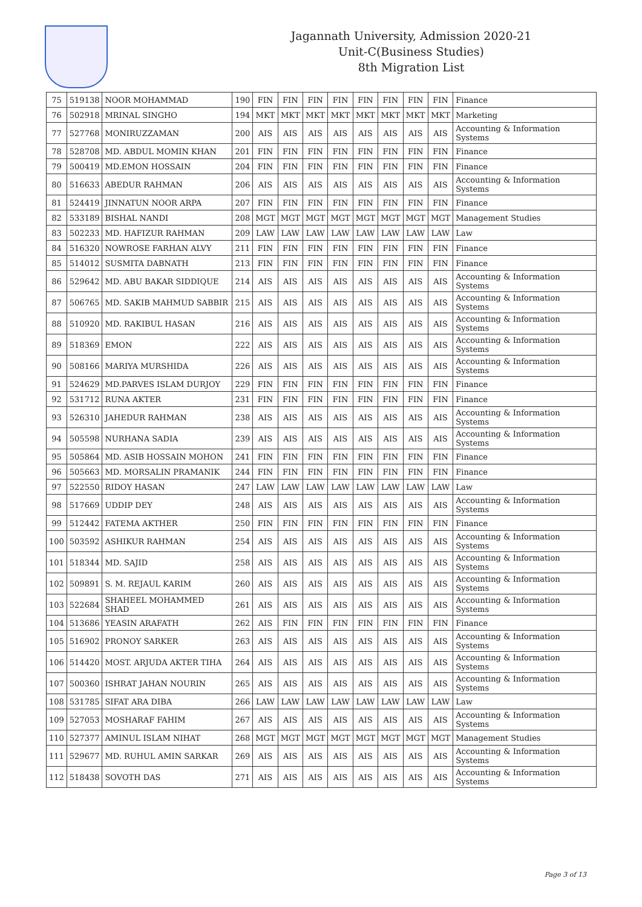Jagannath University, Admission 2020-21
Unit-C(Business Studies)
8th Migration List
| 75 | 519138 | NOOR MOHAMMAD | 190 | FIN | FIN | FIN | FIN | FIN | FIN | FIN | FIN | Finance |
| 76 | 502918 | MRINAL SINGHO | 194 | MKT | MKT | MKT | MKT | MKT | MKT | MKT | MKT | Marketing |
| 77 | 527768 | MONIRUZZAMAN | 200 | AIS | AIS | AIS | AIS | AIS | AIS | AIS | AIS | Accounting & Information Systems |
| 78 | 528708 | MD. ABDUL MOMIN KHAN | 201 | FIN | FIN | FIN | FIN | FIN | FIN | FIN | FIN | Finance |
| 79 | 500419 | MD.EMON HOSSAIN | 204 | FIN | FIN | FIN | FIN | FIN | FIN | FIN | FIN | Finance |
| 80 | 516633 | ABEDUR RAHMAN | 206 | AIS | AIS | AIS | AIS | AIS | AIS | AIS | AIS | Accounting & Information Systems |
| 81 | 524419 | JINNATUN NOOR ARPA | 207 | FIN | FIN | FIN | FIN | FIN | FIN | FIN | FIN | Finance |
| 82 | 533189 | BISHAL NANDI | 208 | MGT | MGT | MGT | MGT | MGT | MGT | MGT | MGT | Management Studies |
| 83 | 502233 | MD. HAFIZUR RAHMAN | 209 | LAW | LAW | LAW | LAW | LAW | LAW | LAW | LAW | Law |
| 84 | 516320 | NOWROSE FARHAN ALVY | 211 | FIN | FIN | FIN | FIN | FIN | FIN | FIN | FIN | Finance |
| 85 | 514012 | SUSMITA DABNATH | 213 | FIN | FIN | FIN | FIN | FIN | FIN | FIN | FIN | Finance |
| 86 | 529642 | MD. ABU BAKAR SIDDIQUE | 214 | AIS | AIS | AIS | AIS | AIS | AIS | AIS | AIS | Accounting & Information Systems |
| 87 | 506765 | MD. SAKIB MAHMUD SABBIR | 215 | AIS | AIS | AIS | AIS | AIS | AIS | AIS | AIS | Accounting & Information Systems |
| 88 | 510920 | MD. RAKIBUL HASAN | 216 | AIS | AIS | AIS | AIS | AIS | AIS | AIS | AIS | Accounting & Information Systems |
| 89 | 518369 | EMON | 222 | AIS | AIS | AIS | AIS | AIS | AIS | AIS | AIS | Accounting & Information Systems |
| 90 | 508166 | MARIYA MURSHIDA | 226 | AIS | AIS | AIS | AIS | AIS | AIS | AIS | AIS | Accounting & Information Systems |
| 91 | 524629 | MD.PARVES ISLAM DURJOY | 229 | FIN | FIN | FIN | FIN | FIN | FIN | FIN | FIN | Finance |
| 92 | 531712 | RUNA AKTER | 231 | FIN | FIN | FIN | FIN | FIN | FIN | FIN | FIN | Finance |
| 93 | 526310 | JAHEDUR RAHMAN | 238 | AIS | AIS | AIS | AIS | AIS | AIS | AIS | AIS | Accounting & Information Systems |
| 94 | 505598 | NURHANA SADIA | 239 | AIS | AIS | AIS | AIS | AIS | AIS | AIS | AIS | Accounting & Information Systems |
| 95 | 505864 | MD. ASIB HOSSAIN MOHON | 241 | FIN | FIN | FIN | FIN | FIN | FIN | FIN | FIN | Finance |
| 96 | 505663 | MD. MORSALIN PRAMANIK | 244 | FIN | FIN | FIN | FIN | FIN | FIN | FIN | FIN | Finance |
| 97 | 522550 | RIDOY HASAN | 247 | LAW | LAW | LAW | LAW | LAW | LAW | LAW | LAW | Law |
| 98 | 517669 | UDDIP DEY | 248 | AIS | AIS | AIS | AIS | AIS | AIS | AIS | AIS | Accounting & Information Systems |
| 99 | 512442 | FATEMA AKTHER | 250 | FIN | FIN | FIN | FIN | FIN | FIN | FIN | FIN | Finance |
| 100 | 503592 | ASHIKUR RAHMAN | 254 | AIS | AIS | AIS | AIS | AIS | AIS | AIS | AIS | Accounting & Information Systems |
| 101 | 518344 | MD. SAJID | 258 | AIS | AIS | AIS | AIS | AIS | AIS | AIS | AIS | Accounting & Information Systems |
| 102 | 509891 | S. M. REJAUL KARIM | 260 | AIS | AIS | AIS | AIS | AIS | AIS | AIS | AIS | Accounting & Information Systems |
| 103 | 522684 | SHAHEEL MOHAMMED SHAD | 261 | AIS | AIS | AIS | AIS | AIS | AIS | AIS | AIS | Accounting & Information Systems |
| 104 | 513686 | YEASIN ARAFATH | 262 | AIS | FIN | FIN | FIN | FIN | FIN | FIN | FIN | Finance |
| 105 | 516902 | PRONOY SARKER | 263 | AIS | AIS | AIS | AIS | AIS | AIS | AIS | AIS | Accounting & Information Systems |
| 106 | 514420 | MOST. ARJUDA AKTER TIHA | 264 | AIS | AIS | AIS | AIS | AIS | AIS | AIS | AIS | Accounting & Information Systems |
| 107 | 500360 | ISHRAT JAHAN NOURIN | 265 | AIS | AIS | AIS | AIS | AIS | AIS | AIS | AIS | Accounting & Information Systems |
| 108 | 531785 | SIFAT ARA DIBA | 266 | LAW | LAW | LAW | LAW | LAW | LAW | LAW | LAW | Law |
| 109 | 527053 | MOSHARAF FAHIM | 267 | AIS | AIS | AIS | AIS | AIS | AIS | AIS | AIS | Accounting & Information Systems |
| 110 | 527377 | AMINUL ISLAM NIHAT | 268 | MGT | MGT | MGT | MGT | MGT | MGT | MGT | MGT | Management Studies |
| 111 | 529677 | MD. RUHUL AMIN SARKAR | 269 | AIS | AIS | AIS | AIS | AIS | AIS | AIS | AIS | Accounting & Information Systems |
| 112 | 518438 | SOVOTH DAS | 271 | AIS | AIS | AIS | AIS | AIS | AIS | AIS | AIS | Accounting & Information Systems |
Page 3 of 13